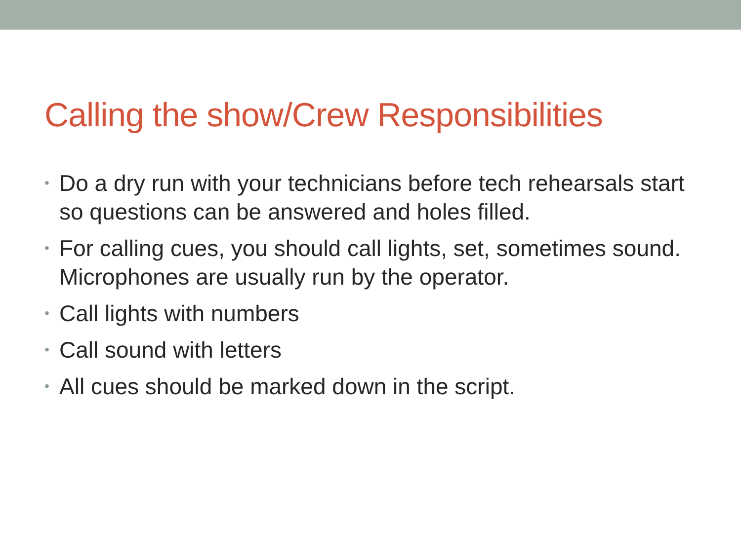Calling the show/Crew Responsibilities
• Do a dry run with your technicians before tech rehearsals start so questions can be answered and holes filled.
• For calling cues, you should call lights, set, sometimes sound. Microphones are usually run by the operator.
• Call lights with numbers
• Call sound with letters
• All cues should be marked down in the script.